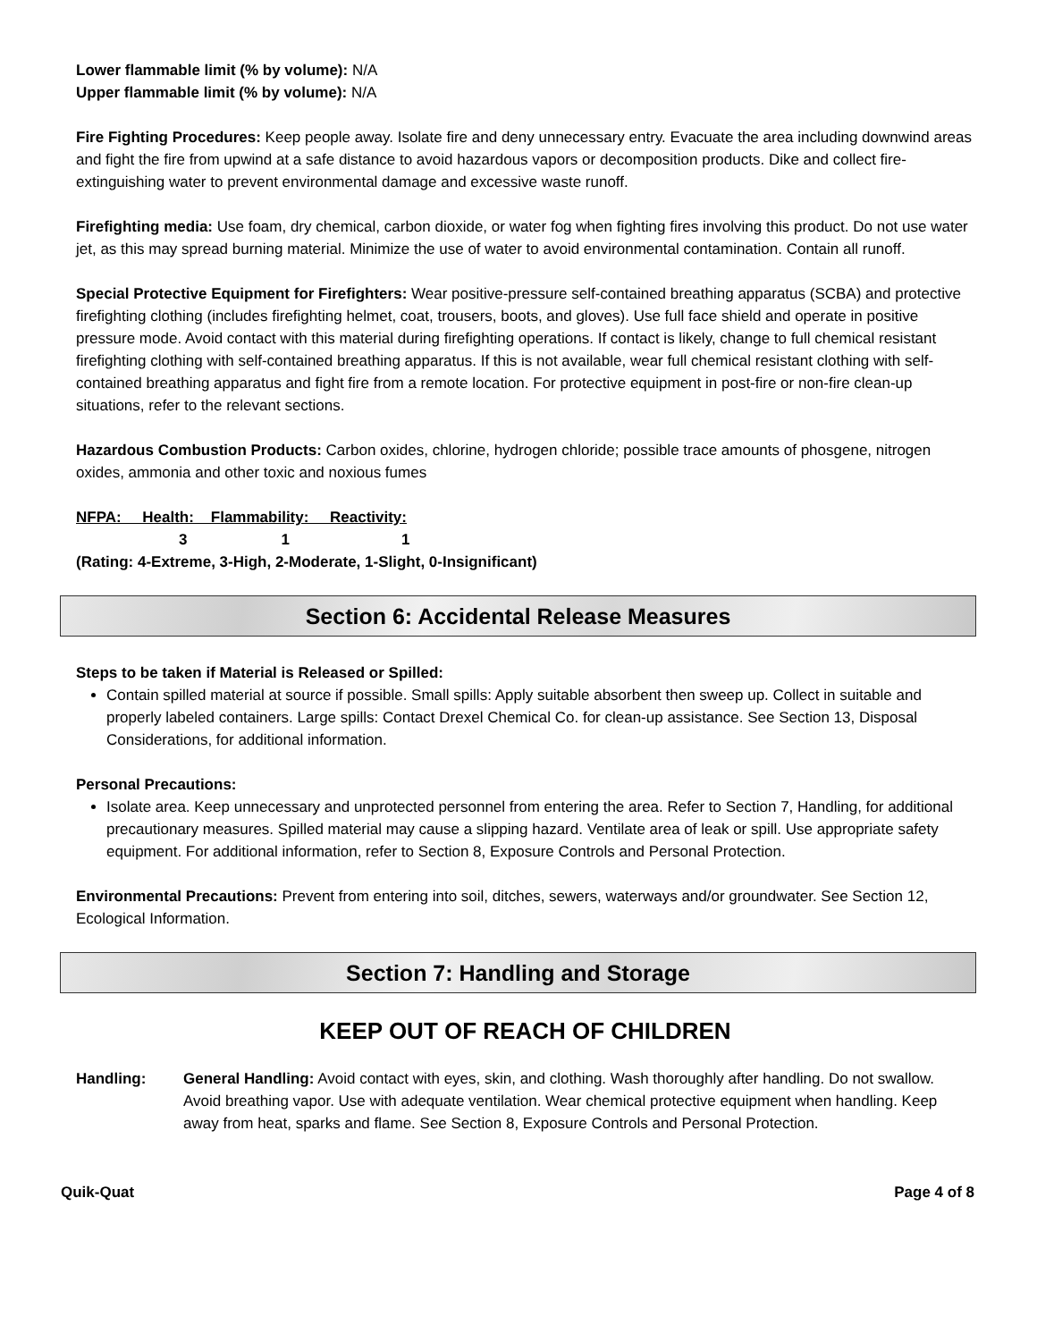Lower flammable limit (% by volume): N/A
Upper flammable limit (% by volume): N/A
Fire Fighting Procedures: Keep people away. Isolate fire and deny unnecessary entry. Evacuate the area including downwind areas and fight the fire from upwind at a safe distance to avoid hazardous vapors or decomposition products. Dike and collect fire-extinguishing water to prevent environmental damage and excessive waste runoff.
Firefighting media: Use foam, dry chemical, carbon dioxide, or water fog when fighting fires involving this product. Do not use water jet, as this may spread burning material. Minimize the use of water to avoid environmental contamination. Contain all runoff.
Special Protective Equipment for Firefighters: Wear positive-pressure self-contained breathing apparatus (SCBA) and protective firefighting clothing (includes firefighting helmet, coat, trousers, boots, and gloves). Use full face shield and operate in positive pressure mode. Avoid contact with this material during firefighting operations. If contact is likely, change to full chemical resistant firefighting clothing with self-contained breathing apparatus. If this is not available, wear full chemical resistant clothing with self-contained breathing apparatus and fight fire from a remote location. For protective equipment in post-fire or non-fire clean-up situations, refer to the relevant sections.
Hazardous Combustion Products: Carbon oxides, chlorine, hydrogen chloride; possible trace amounts of phosgene, nitrogen oxides, ammonia and other toxic and noxious fumes
NFPA: Health: Flammability: Reactivity:
3 1 1
(Rating: 4-Extreme, 3-High, 2-Moderate, 1-Slight, 0-Insignificant)
Section 6: Accidental Release Measures
Steps to be taken if Material is Released or Spilled:
Contain spilled material at source if possible. Small spills: Apply suitable absorbent then sweep up. Collect in suitable and properly labeled containers. Large spills: Contact Drexel Chemical Co. for clean-up assistance. See Section 13, Disposal Considerations, for additional information.
Personal Precautions:
Isolate area. Keep unnecessary and unprotected personnel from entering the area. Refer to Section 7, Handling, for additional precautionary measures. Spilled material may cause a slipping hazard. Ventilate area of leak or spill. Use appropriate safety equipment. For additional information, refer to Section 8, Exposure Controls and Personal Protection.
Environmental Precautions: Prevent from entering into soil, ditches, sewers, waterways and/or groundwater. See Section 12, Ecological Information.
Section 7: Handling and Storage
KEEP OUT OF REACH OF CHILDREN
Handling: General Handling: Avoid contact with eyes, skin, and clothing. Wash thoroughly after handling. Do not swallow. Avoid breathing vapor. Use with adequate ventilation. Wear chemical protective equipment when handling. Keep away from heat, sparks and flame. See Section 8, Exposure Controls and Personal Protection.
Quik-Quat Page 4 of 8